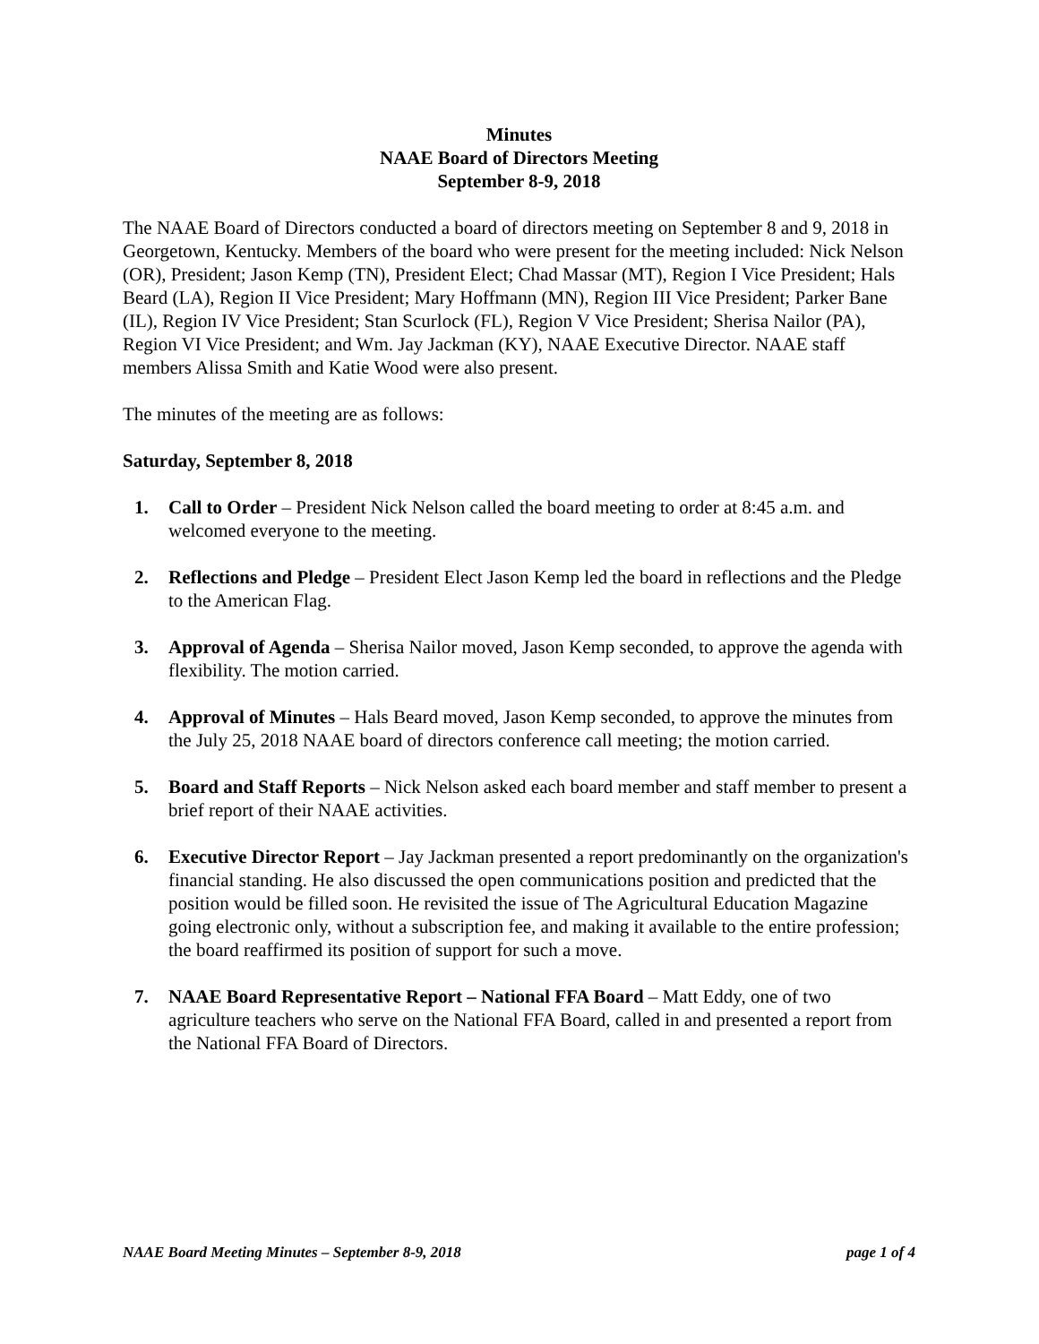Minutes
NAAE Board of Directors Meeting
September 8-9, 2018
The NAAE Board of Directors conducted a board of directors meeting on September 8 and 9, 2018 in Georgetown, Kentucky. Members of the board who were present for the meeting included: Nick Nelson (OR), President; Jason Kemp (TN), President Elect; Chad Massar (MT), Region I Vice President; Hals Beard (LA), Region II Vice President; Mary Hoffmann (MN), Region III Vice President; Parker Bane (IL), Region IV Vice President; Stan Scurlock (FL), Region V Vice President; Sherisa Nailor (PA), Region VI Vice President; and Wm. Jay Jackman (KY), NAAE Executive Director. NAAE staff members Alissa Smith and Katie Wood were also present.
The minutes of the meeting are as follows:
Saturday, September 8, 2018
1. Call to Order – President Nick Nelson called the board meeting to order at 8:45 a.m. and welcomed everyone to the meeting.
2. Reflections and Pledge – President Elect Jason Kemp led the board in reflections and the Pledge to the American Flag.
3. Approval of Agenda – Sherisa Nailor moved, Jason Kemp seconded, to approve the agenda with flexibility. The motion carried.
4. Approval of Minutes – Hals Beard moved, Jason Kemp seconded, to approve the minutes from the July 25, 2018 NAAE board of directors conference call meeting; the motion carried.
5. Board and Staff Reports – Nick Nelson asked each board member and staff member to present a brief report of their NAAE activities.
6. Executive Director Report – Jay Jackman presented a report predominantly on the organization's financial standing. He also discussed the open communications position and predicted that the position would be filled soon. He revisited the issue of The Agricultural Education Magazine going electronic only, without a subscription fee, and making it available to the entire profession; the board reaffirmed its position of support for such a move.
7. NAAE Board Representative Report – National FFA Board – Matt Eddy, one of two agriculture teachers who serve on the National FFA Board, called in and presented a report from the National FFA Board of Directors.
NAAE Board Meeting Minutes – September 8-9, 2018 page 1 of 4